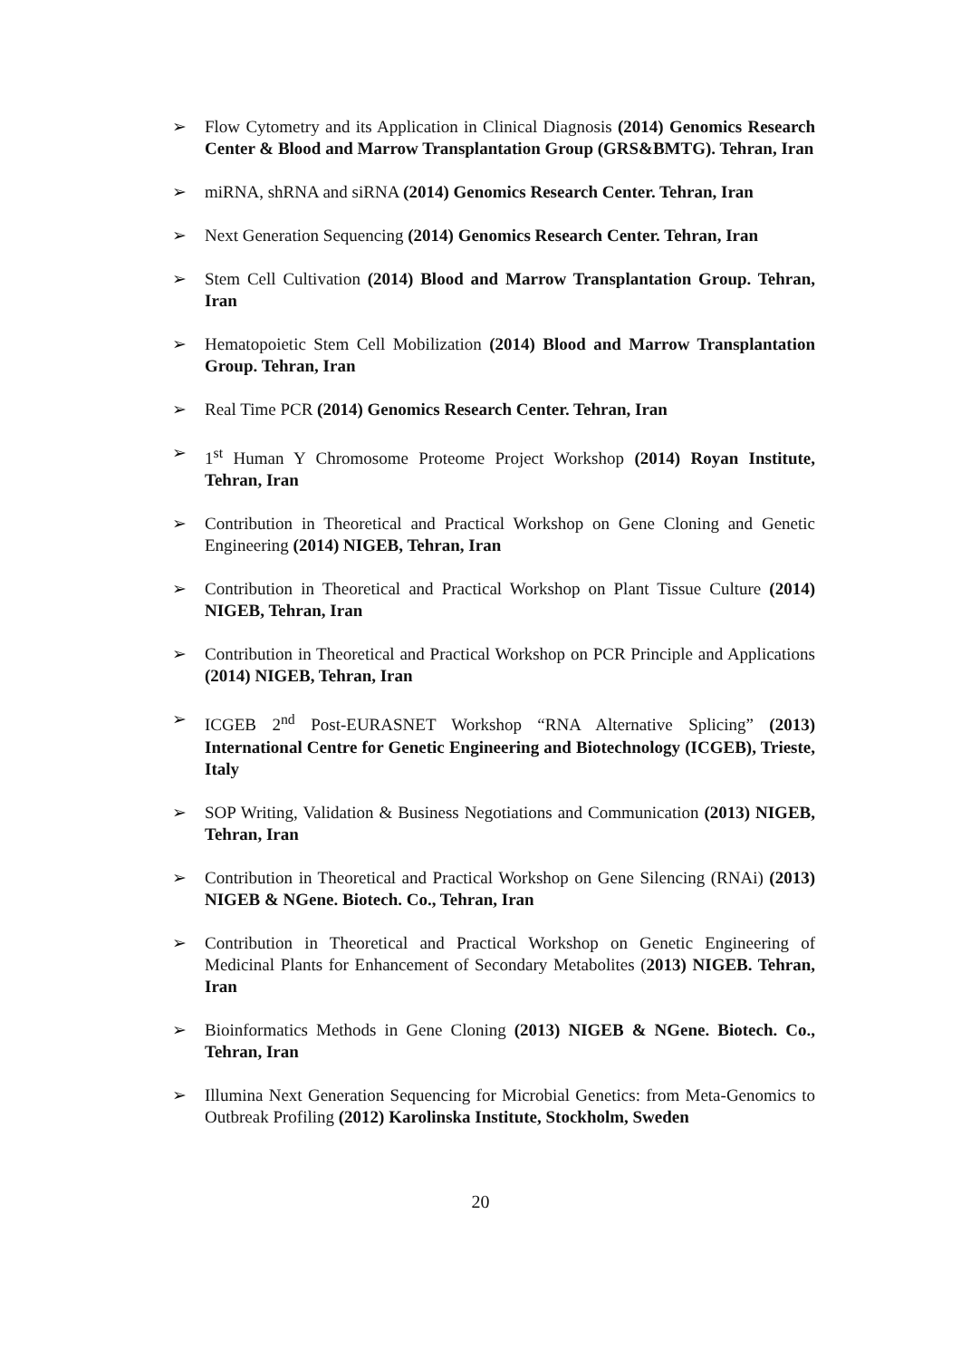➢ Flow Cytometry and its Application in Clinical Diagnosis (2014) Genomics Research Center & Blood and Marrow Transplantation Group (GRS&BMTG). Tehran, Iran
➢ miRNA, shRNA and siRNA (2014) Genomics Research Center. Tehran, Iran
➢ Next Generation Sequencing (2014) Genomics Research Center. Tehran, Iran
➢ Stem Cell Cultivation (2014) Blood and Marrow Transplantation Group. Tehran, Iran
➢ Hematopoietic Stem Cell Mobilization (2014) Blood and Marrow Transplantation Group. Tehran, Iran
➢ Real Time PCR (2014) Genomics Research Center. Tehran, Iran
➢ 1<sup>st</sup> Human Y Chromosome Proteome Project Workshop (2014) Royan Institute, Tehran, Iran
➢ Contribution in Theoretical and Practical Workshop on Gene Cloning and Genetic Engineering (2014) NIGEB, Tehran, Iran
➢ Contribution in Theoretical and Practical Workshop on Plant Tissue Culture (2014) NIGEB, Tehran, Iran
➢ Contribution in Theoretical and Practical Workshop on PCR Principle and Applications (2014) NIGEB, Tehran, Iran
➢ ICGEB 2<sup>nd</sup> Post-EURASNET Workshop “RNA Alternative Splicing” (2013) International Centre for Genetic Engineering and Biotechnology (ICGEB), Trieste, Italy
➢ SOP Writing, Validation & Business Negotiations and Communication (2013) NIGEB, Tehran, Iran
➢ Contribution in Theoretical and Practical Workshop on Gene Silencing (RNAi) (2013) NIGEB & NGene. Biotech. Co., Tehran, Iran
➢ Contribution in Theoretical and Practical Workshop on Genetic Engineering of Medicinal Plants for Enhancement of Secondary Metabolites (2013) NIGEB. Tehran, Iran
➢ Bioinformatics Methods in Gene Cloning (2013) NIGEB & NGene. Biotech. Co., Tehran, Iran
➢ Illumina Next Generation Sequencing for Microbial Genetics: from Meta-Genomics to Outbreak Profiling (2012) Karolinska Institute, Stockholm, Sweden
20